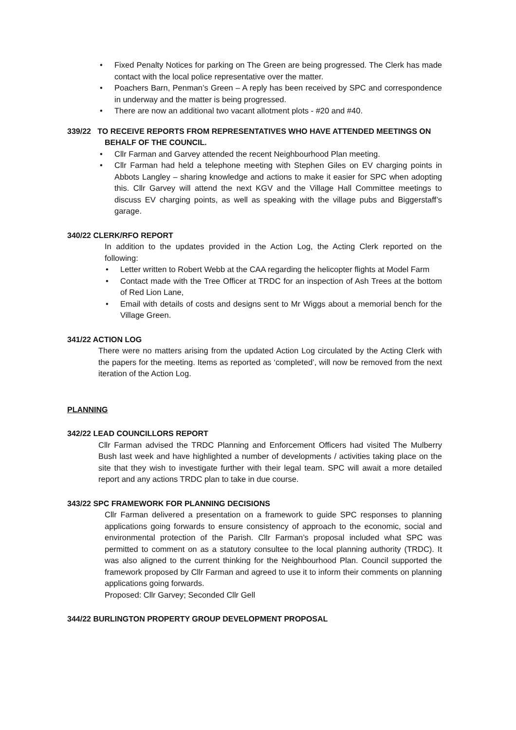• Fixed Penalty Notices for parking on The Green are being progressed. The Clerk has made contact with the local police representative over the matter.
• Poachers Barn, Penman’s Green – A reply has been received by SPC and correspondence in underway and the matter is being progressed.
• There are now an additional two vacant allotment plots - #20 and #40.
339/22 TO RECEIVE REPORTS FROM REPRESENTATIVES WHO HAVE ATTENDED MEETINGS ON
BEHALF OF THE COUNCIL.
• Cllr Farman and Garvey attended the recent Neighbourhood Plan meeting.
• Cllr Farman had held a telephone meeting with Stephen Giles on EV charging points in Abbots Langley – sharing knowledge and actions to make it easier for SPC when adopting this. Cllr Garvey will attend the next KGV and the Village Hall Committee meetings to discuss EV charging points, as well as speaking with the village pubs and Biggerstaff’s garage.
340/22 CLERK/RFO REPORT
In addition to the updates provided in the Action Log, the Acting Clerk reported on the following:
• Letter written to Robert Webb at the CAA regarding the helicopter flights at Model Farm
• Contact made with the Tree Officer at TRDC for an inspection of Ash Trees at the bottom of Red Lion Lane,
• Email with details of costs and designs sent to Mr Wiggs about a memorial bench for the Village Green.
341/22 ACTION LOG
There were no matters arising from the updated Action Log circulated by the Acting Clerk with the papers for the meeting. Items as reported as ‘completed’, will now be removed from the next iteration of the Action Log.
PLANNING
342/22 LEAD COUNCILLORS REPORT
Cllr Farman advised the TRDC Planning and Enforcement Officers had visited The Mulberry Bush last week and have highlighted a number of developments / activities taking place on the site that they wish to investigate further with their legal team. SPC will await a more detailed report and any actions TRDC plan to take in due course.
343/22 SPC FRAMEWORK FOR PLANNING DECISIONS
Cllr Farman delivered a presentation on a framework to guide SPC responses to planning applications going forwards to ensure consistency of approach to the economic, social and environmental protection of the Parish. Cllr Farman’s proposal included what SPC was permitted to comment on as a statutory consultee to the local planning authority (TRDC). It was also aligned to the current thinking for the Neighbourhood Plan. Council supported the framework proposed by Cllr Farman and agreed to use it to inform their comments on planning applications going forwards.
Proposed: Cllr Garvey; Seconded Cllr Gell
344/22 BURLINGTON PROPERTY GROUP DEVELOPMENT PROPOSAL